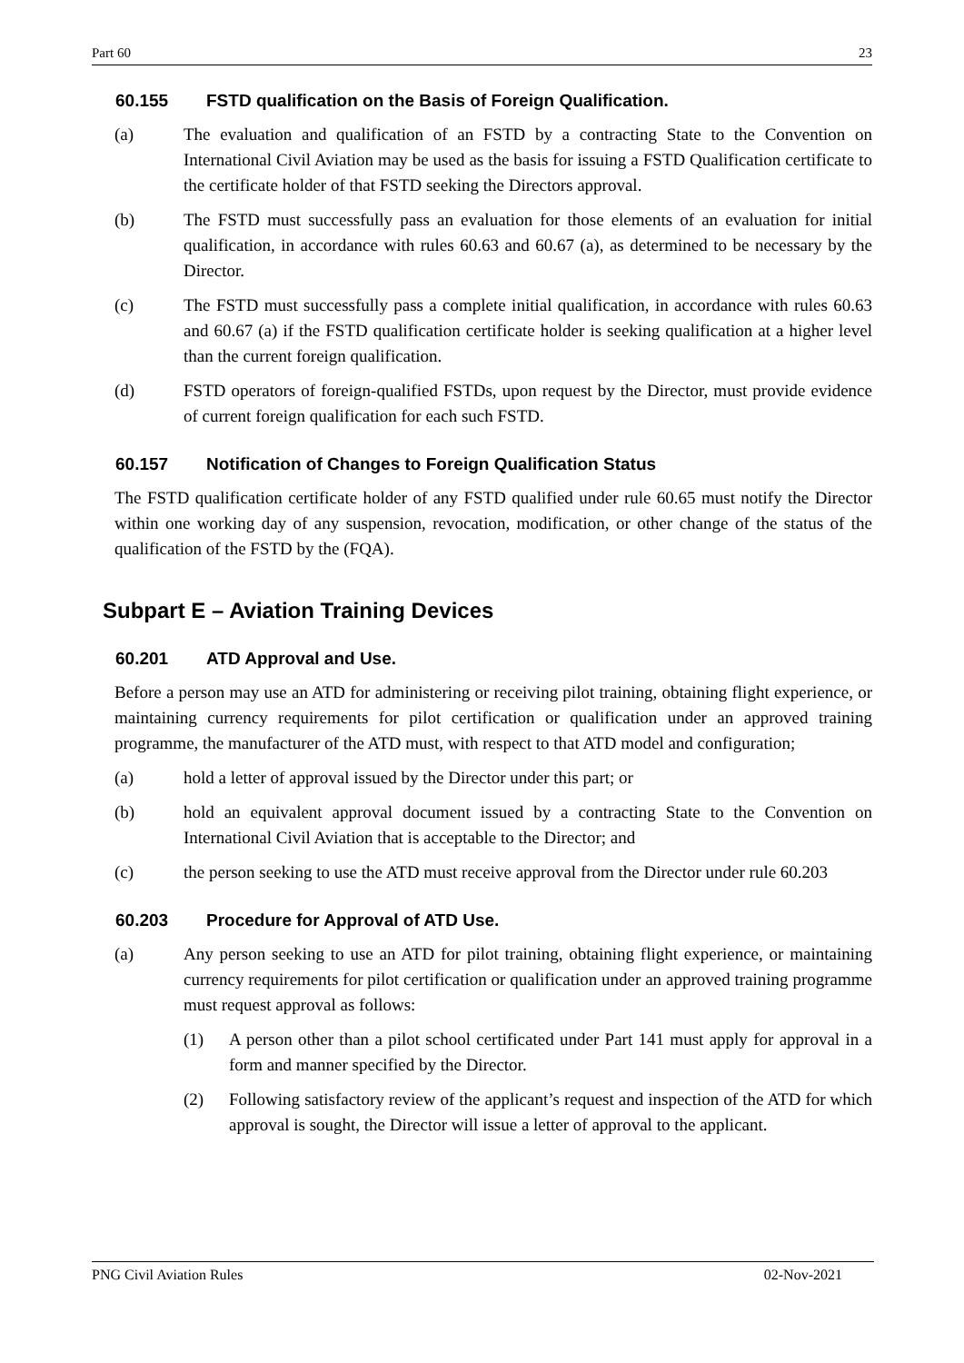Part 60 23
60.155 FSTD qualification on the Basis of Foreign Qualification.
(a) The evaluation and qualification of an FSTD by a contracting State to the Convention on International Civil Aviation may be used as the basis for issuing a FSTD Qualification certificate to the certificate holder of that FSTD seeking the Directors approval.
(b) The FSTD must successfully pass an evaluation for those elements of an evaluation for initial qualification, in accordance with rules 60.63 and 60.67 (a), as determined to be necessary by the Director.
(c) The FSTD must successfully pass a complete initial qualification, in accordance with rules 60.63 and 60.67 (a) if the FSTD qualification certificate holder is seeking qualification at a higher level than the current foreign qualification.
(d) FSTD operators of foreign-qualified FSTDs, upon request by the Director, must provide evidence of current foreign qualification for each such FSTD.
60.157 Notification of Changes to Foreign Qualification Status
The FSTD qualification certificate holder of any FSTD qualified under rule 60.65 must notify the Director within one working day of any suspension, revocation, modification, or other change of the status of the qualification of the FSTD by the (FQA).
Subpart E – Aviation Training Devices
60.201 ATD Approval and Use.
Before a person may use an ATD for administering or receiving pilot training, obtaining flight experience, or maintaining currency requirements for pilot certification or qualification under an approved training programme, the manufacturer of the ATD must, with respect to that ATD model and configuration;
(a) hold a letter of approval issued by the Director under this part; or
(b) hold an equivalent approval document issued by a contracting State to the Convention on International Civil Aviation that is acceptable to the Director; and
(c) the person seeking to use the ATD must receive approval from the Director under rule 60.203
60.203 Procedure for Approval of ATD Use.
(a) Any person seeking to use an ATD for pilot training, obtaining flight experience, or maintaining currency requirements for pilot certification or qualification under an approved training programme must request approval as follows:
(1) A person other than a pilot school certificated under Part 141 must apply for approval in a form and manner specified by the Director.
(2) Following satisfactory review of the applicant’s request and inspection of the ATD for which approval is sought, the Director will issue a letter of approval to the applicant.
PNG Civil Aviation Rules 02-Nov-2021